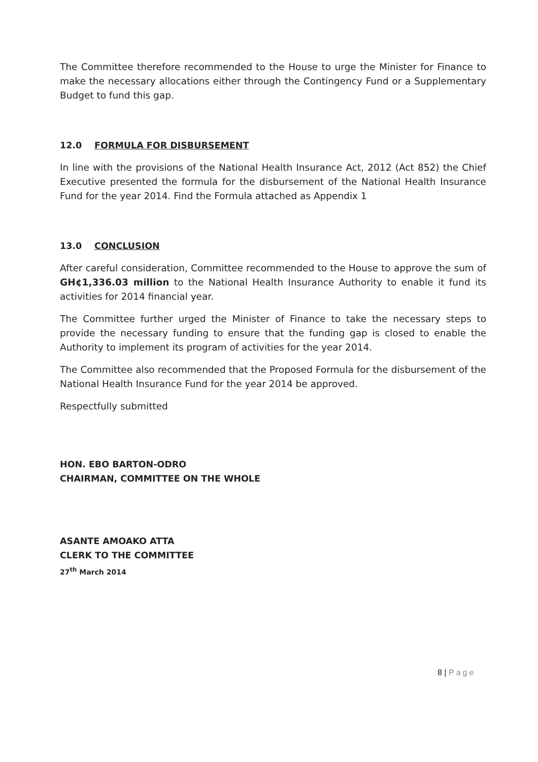The Committee therefore recommended to the House to urge the Minister for Finance to make the necessary allocations either through the Contingency Fund or a Supplementary Budget to fund this gap.
12.0 FORMULA FOR DISBURSEMENT
In line with the provisions of the National Health Insurance Act, 2012 (Act 852) the Chief Executive presented the formula for the disbursement of the National Health Insurance Fund for the year 2014. Find the Formula attached as Appendix 1
13.0 CONCLUSION
After careful consideration, Committee recommended to the House to approve the sum of GH¢1,336.03 million to the National Health Insurance Authority to enable it fund its activities for 2014 financial year.
The Committee further urged the Minister of Finance to take the necessary steps to provide the necessary funding to ensure that the funding gap is closed to enable the Authority to implement its program of activities for the year 2014.
The Committee also recommended that the Proposed Formula for the disbursement of the National Health Insurance Fund for the year 2014 be approved.
Respectfully submitted
HON. EBO BARTON-ODRO
CHAIRMAN, COMMITTEE ON THE WHOLE
ASANTE AMOAKO ATTA
CLERK TO THE COMMITTEE
27<sup>th</sup> March 2014
8 | Page